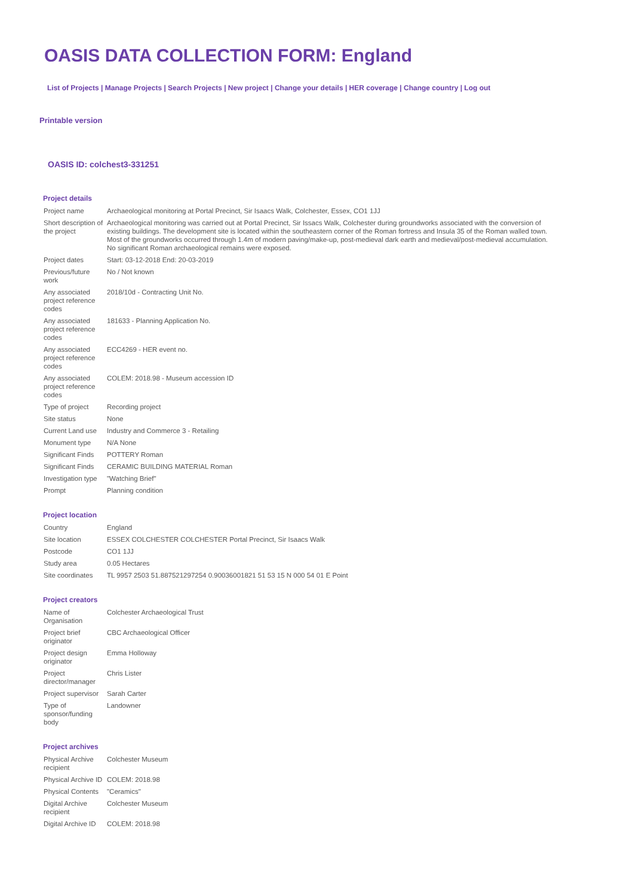OASIS DATA COLLECTION FORM: England
List of Projects | Manage Projects | Search Projects | New project | Change your details | HER coverage | Change country | Log out
Printable version
OASIS ID: colchest3-331251
Project details
| Project name | Archaeological monitoring at Portal Precinct, Sir Isaacs Walk, Colchester, Essex, CO1 1JJ |
| Short description of the project | Archaeological monitoring was carried out at Portal Precinct, Sir Issacs Walk, Colchester during groundworks associated with the conversion of existing buildings. The development site is located within the southeastern corner of the Roman fortress and Insula 35 of the Roman walled town. Most of the groundworks occurred through 1.4m of modern paving/make-up, post-medieval dark earth and medieval/post-medieval accumulation. No significant Roman archaeological remains were exposed. |
| Project dates | Start: 03-12-2018 End: 20-03-2019 |
| Previous/future work | No / Not known |
| Any associated project reference codes | 2018/10d - Contracting Unit No. |
| Any associated project reference codes | 181633 - Planning Application No. |
| Any associated project reference codes | ECC4269 - HER event no. |
| Any associated project reference codes | COLEM: 2018.98 - Museum accession ID |
| Type of project | Recording project |
| Site status | None |
| Current Land use | Industry and Commerce 3 - Retailing |
| Monument type | N/A None |
| Significant Finds | POTTERY Roman |
| Significant Finds | CERAMIC BUILDING MATERIAL Roman |
| Investigation type | "Watching Brief" |
| Prompt | Planning condition |
Project location
| Country | England |
| Site location | ESSEX COLCHESTER COLCHESTER Portal Precinct, Sir Isaacs Walk |
| Postcode | CO1 1JJ |
| Study area | 0.05 Hectares |
| Site coordinates | TL 9957 2503 51.887521297254 0.90036001821 51 53 15 N 000 54 01 E Point |
Project creators
| Name of Organisation | Colchester Archaeological Trust |
| Project brief originator | CBC Archaeological Officer |
| Project design originator | Emma Holloway |
| Project director/manager | Chris Lister |
| Project supervisor | Sarah Carter |
| Type of sponsor/funding body | Landowner |
Project archives
| Physical Archive recipient | Colchester Museum |
| Physical Archive ID | COLEM: 2018.98 |
| Physical Contents | "Ceramics" |
| Digital Archive recipient | Colchester Museum |
| Digital Archive ID | COLEM: 2018.98 |